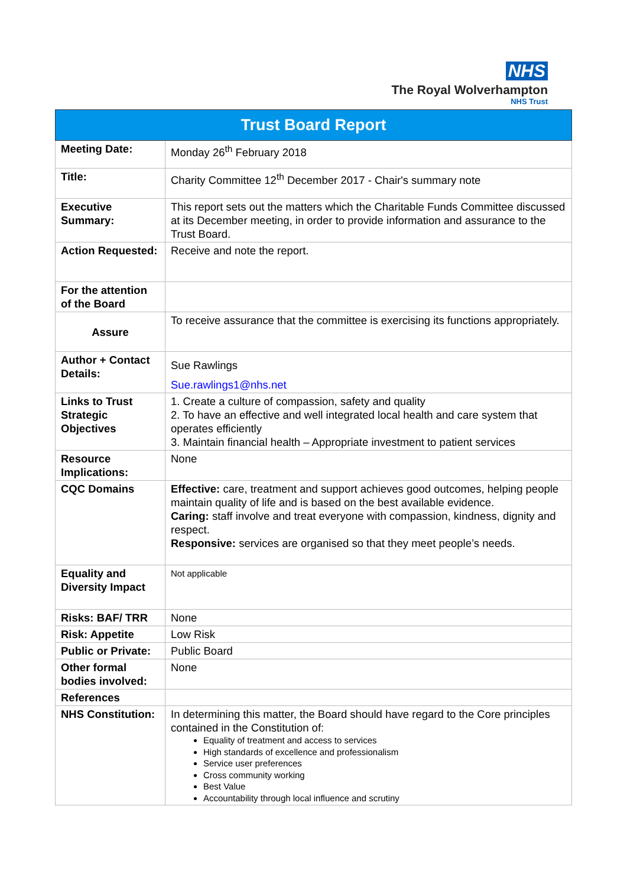NHS
The Royal Wolverhampton
NHS Trust
| Trust Board Report | |
| --- | --- |
| Meeting Date: | Monday 26<sup>th</sup> February 2018 |
| Title: | Charity Committee 12<sup>th</sup> December 2017 - Chair's summary note |
| Executive Summary: | This report sets out the matters which the Charitable Funds Committee discussed at its December meeting, in order to provide information and assurance to the Trust Board. |
| Action Requested: | Receive and note the report. |
| For the attention of the Board | |
| Assure | To receive assurance that the committee is exercising its functions appropriately. |
| Author + Contact Details: | Sue Rawlings Sue.rawlings1@nhs.net |
| Links to Trust Strategic Objectives | 1. Create a culture of compassion, safety and quality 2. To have an effective and well integrated local health and care system that operates efficiently 3. Maintain financial health – Appropriate investment to patient services |
| Resource Implications: | None |
| CQC Domains | Effective: care, treatment and support achieves good outcomes, helping people maintain quality of life and is based on the best available evidence. Caring: staff involve and treat everyone with compassion, kindness, dignity and respect. Responsive: services are organised so that they meet people’s needs. |
| Equality and Diversity Impact | Not applicable |
| Risks: BAF/ TRR | None |
| Risk: Appetite | Low Risk |
| Public or Private: | Public Board |
| Other formal bodies involved: | None |
| References | |
| NHS Constitution: | In determining this matter, the Board should have regard to the Core principles contained in the Constitution of: Equality of treatment and access to services High standards of excellence and professionalism Service user preferences Cross community working Best Value Accountability through local influence and scrutiny |